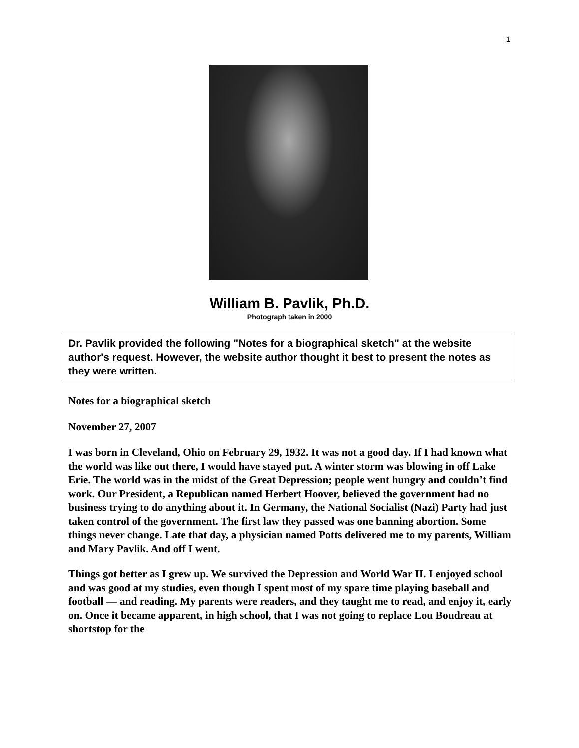1
William B. Pavlik, Ph.D.
Photograph taken in 2000
Dr. Pavlik provided the following "Notes for a biographical sketch" at the website author's request. However, the website author thought it best to present the notes as they were written.
Notes for a biographical sketch
November 27, 2007
I was born in Cleveland, Ohio on February 29, 1932. It was not a good day. If I had known what the world was like out there, I would have stayed put. A winter storm was blowing in off Lake Erie. The world was in the midst of the Great Depression; people went hungry and couldn’t find work. Our President, a Republican named Herbert Hoover, believed the government had no business trying to do anything about it. In Germany, the National Socialist (Nazi) Party had just taken control of the government. The first law they passed was one banning abortion. Some things never change. Late that day, a physician named Potts delivered me to my parents, William and Mary Pavlik. And off I went.
Things got better as I grew up. We survived the Depression and World War II. I enjoyed school and was good at my studies, even though I spent most of my spare time playing baseball and football — and reading. My parents were readers, and they taught me to read, and enjoy it, early on. Once it became apparent, in high school, that I was not going to replace Lou Boudreau at shortstop for the